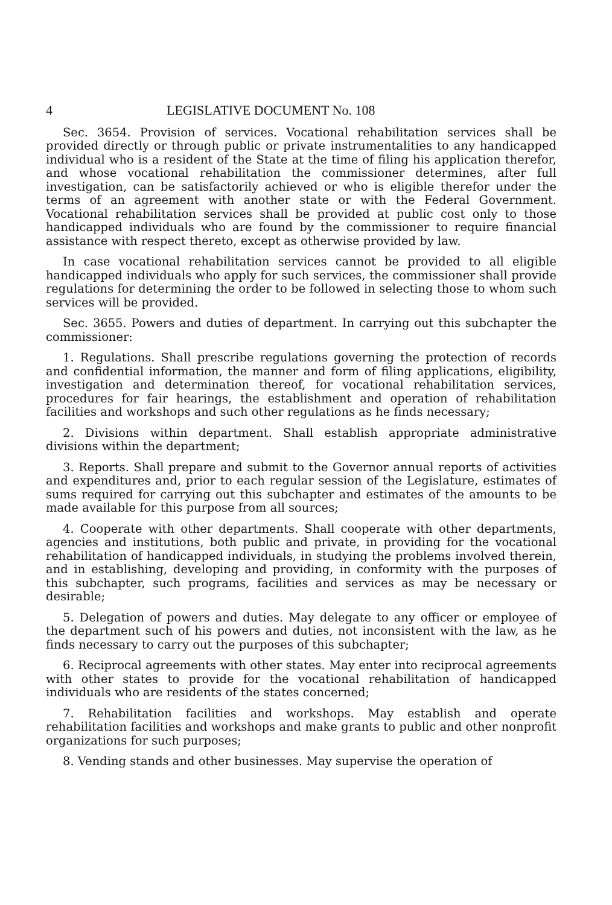4 LEGISLATIVE DOCUMENT No. 108
Sec. 3654. Provision of services. Vocational rehabilitation services shall be provided directly or through public or private instrumentalities to any handicapped individual who is a resident of the State at the time of filing his application therefor, and whose vocational rehabilitation the commissioner determines, after full investigation, can be satisfactorily achieved or who is eligible therefor under the terms of an agreement with another state or with the Federal Government. Vocational rehabilitation services shall be provided at public cost only to those handicapped individuals who are found by the commissioner to require financial assistance with respect thereto, except as otherwise provided by law.
In case vocational rehabilitation services cannot be provided to all eligible handicapped individuals who apply for such services, the commissioner shall provide regulations for determining the order to be followed in selecting those to whom such services will be provided.
Sec. 3655. Powers and duties of department. In carrying out this subchapter the commissioner:
1. Regulations. Shall prescribe regulations governing the protection of records and confidential information, the manner and form of filing applications, eligibility, investigation and determination thereof, for vocational rehabilitation services, procedures for fair hearings, the establishment and operation of rehabilitation facilities and workshops and such other regulations as he finds necessary;
2. Divisions within department. Shall establish appropriate administrative divisions within the department;
3. Reports. Shall prepare and submit to the Governor annual reports of activities and expenditures and, prior to each regular session of the Legislature, estimates of sums required for carrying out this subchapter and estimates of the amounts to be made available for this purpose from all sources;
4. Cooperate with other departments. Shall cooperate with other departments, agencies and institutions, both public and private, in providing for the vocational rehabilitation of handicapped individuals, in studying the problems involved therein, and in establishing, developing and providing, in conformity with the purposes of this subchapter, such programs, facilities and services as may be necessary or desirable;
5. Delegation of powers and duties. May delegate to any officer or employee of the department such of his powers and duties, not inconsistent with the law, as he finds necessary to carry out the purposes of this subchapter;
6. Reciprocal agreements with other states. May enter into reciprocal agreements with other states to provide for the vocational rehabilitation of handicapped individuals who are residents of the states concerned;
7. Rehabilitation facilities and workshops. May establish and operate rehabilitation facilities and workshops and make grants to public and other nonprofit organizations for such purposes;
8. Vending stands and other businesses. May supervise the operation of